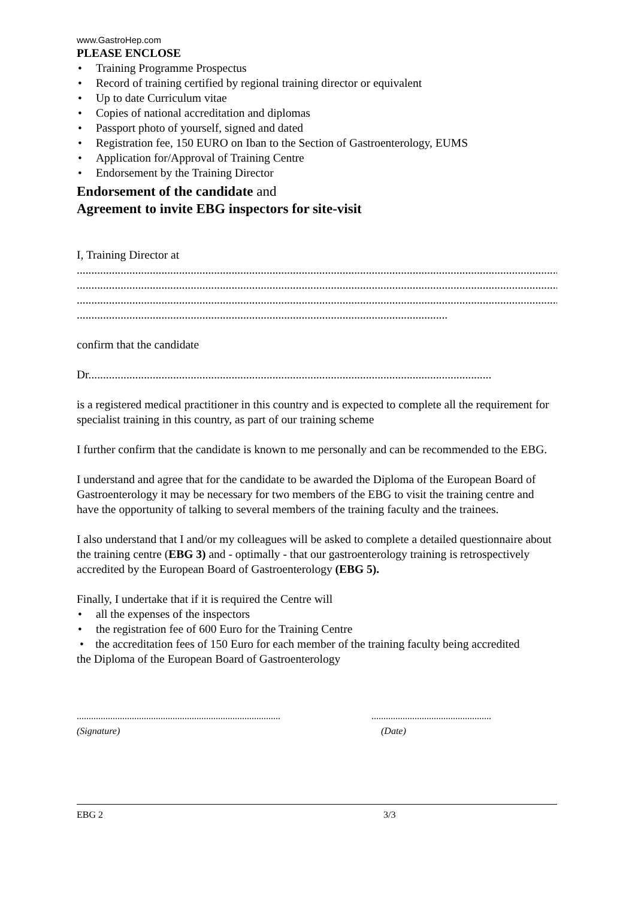www.GastroHep.com
PLEASE ENCLOSE
• Training Programme Prospectus
• Record of training certified by regional training director or equivalent
• Up to date Curriculum vitae
• Copies of national accreditation and diplomas
• Passport photo of yourself, signed and dated
• Registration fee, 150 EURO on Iban to the Section of Gastroenterology, EUMS
• Application for/Approval of Training Centre
• Endorsement by the Training Director
Endorsement of the candidate and
Agreement to invite EBG inspectors for site-visit
I, Training Director at
..........................................................................................................................................................................
..........................................................................................................................................................................
..........................................................................................................................................................................
...............................................................................................................................
confirm that the candidate
Dr..........................................................................................................................................
is a registered medical practitioner in this country and is expected to complete all the requirement for specialist training in this country, as part of our training scheme
I further confirm that the candidate is known to me personally and can be recommended to the EBG.
I understand and agree that for the candidate to be awarded the Diploma of the European Board of Gastroenterology it may be necessary for two members of the EBG to visit the training centre and have the opportunity of talking to several members of the training faculty and the trainees.
I also understand that I and/or my colleagues will be asked to complete a detailed questionnaire about the training centre (EBG 3) and - optimally - that our gastroenterology training is retrospectively accredited by the European Board of Gastroenterology (EBG 5).
Finally, I undertake that if it is required the Centre will
• all the expenses of the inspectors
• the registration fee of 600 Euro for the Training Centre
• the accreditation fees of 150 Euro for each member of the training faculty being accredited
the Diploma of the European Board of Gastroenterology
.....................................................................................
(Signature)
..................................................
(Date)
EBG 2 3/3